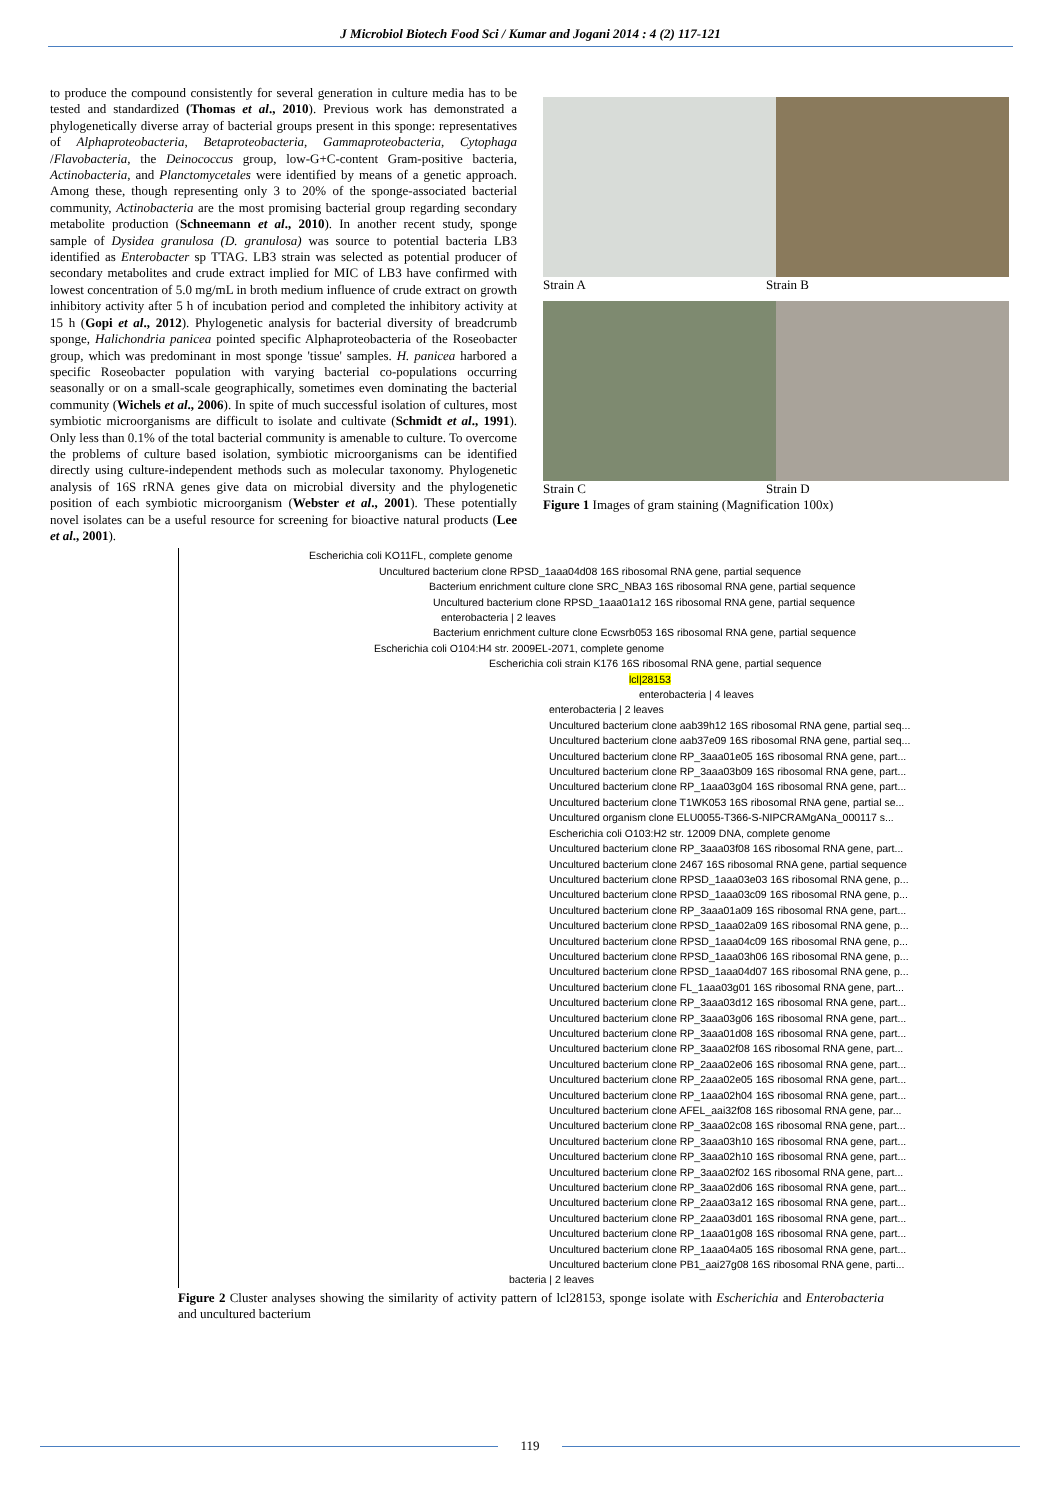J Microbiol Biotech Food Sci / Kumar and Jogani 2014 : 4 (2) 117-121
to produce the compound consistently for several generation in culture media has to be tested and standardized (Thomas et al., 2010). Previous work has demonstrated a phylogenetically diverse array of bacterial groups present in this sponge: representatives of Alphaproteobacteria, Betaproteobacteria, Gammaproteobacteria, Cytophaga /Flavobacteria, the Deinococcus group, low-G+C-content Gram-positive bacteria, Actinobacteria, and Planctomycetales were identified by means of a genetic approach. Among these, though representing only 3 to 20% of the sponge-associated bacterial community, Actinobacteria are the most promising bacterial group regarding secondary metabolite production (Schneemann et al., 2010). In another recent study, sponge sample of Dysidea granulosa (D. granulosa) was source to potential bacteria LB3 identified as Enterobacter sp TTAG. LB3 strain was selected as potential producer of secondary metabolites and crude extract implied for MIC of LB3 have confirmed with lowest concentration of 5.0 mg/mL in broth medium influence of crude extract on growth inhibitory activity after 5 h of incubation period and completed the inhibitory activity at 15 h (Gopi et al., 2012). Phylogenetic analysis for bacterial diversity of breadcrumb sponge, Halichondria panicea pointed specific Alphaproteobacteria of the Roseobacter group, which was predominant in most sponge 'tissue' samples. H. panicea harbored a specific Roseobacter population with varying bacterial co-populations occurring seasonally or on a small-scale geographically, sometimes even dominating the bacterial community (Wichels et al., 2006). In spite of much successful isolation of cultures, most symbiotic microorganisms are difficult to isolate and cultivate (Schmidt et al., 1991). Only less than 0.1% of the total bacterial community is amenable to culture. To overcome the problems of culture based isolation, symbiotic microorganisms can be identified directly using culture-independent methods such as molecular taxonomy. Phylogenetic analysis of 16S rRNA genes give data on microbial diversity and the phylogenetic position of each symbiotic microorganism (Webster et al., 2001). These potentially novel isolates can be a useful resource for screening for bioactive natural products (Lee et al., 2001).
Strain A Strain B
Strain C Strain D
Figure 1 Images of gram staining (Magnification 100x)
Escherichia coli KO11FL, complete genome
Uncultured bacterium clone RPSD_1aaa04d08 16S ribosomal RNA gene, partial sequence
Bacterium enrichment culture clone SRC_NBA3 16S ribosomal RNA gene, partial sequence
Uncultured bacterium clone RPSD_1aaa01a12 16S ribosomal RNA gene, partial sequence
enterobacteria | 2 leaves
Bacterium enrichment culture clone Ecwsrb053 16S ribosomal RNA gene, partial sequence
Escherichia coli O104:H4 str. 2009EL-2071, complete genome
Escherichia coli strain K176 16S ribosomal RNA gene, partial sequence
lcl|28153
enterobacteria | 4 leaves
enterobacteria | 2 leaves
Uncultured bacterium clone aab39h12 16S ribosomal RNA gene, partial seq...
Uncultured bacterium clone aab37e09 16S ribosomal RNA gene, partial seq...
Uncultured bacterium clone RP_3aaa01e05 16S ribosomal RNA gene, part...
Uncultured bacterium clone RP_3aaa03b09 16S ribosomal RNA gene, part...
Uncultured bacterium clone RP_1aaa03g04 16S ribosomal RNA gene, part...
Uncultured bacterium clone T1WK053 16S ribosomal RNA gene, partial se...
Uncultured organism clone ELU0055-T366-S-NIPCRAMgANa_000117 s...
Escherichia coli O103:H2 str. 12009 DNA, complete genome
Uncultured bacterium clone RP_3aaa03f08 16S ribosomal RNA gene, part...
Uncultured bacterium clone 2467 16S ribosomal RNA gene, partial sequence
Uncultured bacterium clone RPSD_1aaa03e03 16S ribosomal RNA gene, p...
Uncultured bacterium clone RPSD_1aaa03c09 16S ribosomal RNA gene, p...
Uncultured bacterium clone RP_3aaa01a09 16S ribosomal RNA gene, part...
Uncultured bacterium clone RPSD_1aaa02a09 16S ribosomal RNA gene, p...
Uncultured bacterium clone RPSD_1aaa04c09 16S ribosomal RNA gene, p...
Uncultured bacterium clone RPSD_1aaa03h06 16S ribosomal RNA gene, p...
Uncultured bacterium clone RPSD_1aaa04d07 16S ribosomal RNA gene, p...
Uncultured bacterium clone FL_1aaa03g01 16S ribosomal RNA gene, part...
Uncultured bacterium clone RP_3aaa03d12 16S ribosomal RNA gene, part...
Uncultured bacterium clone RP_3aaa03g06 16S ribosomal RNA gene, part...
Uncultured bacterium clone RP_3aaa01d08 16S ribosomal RNA gene, part...
Uncultured bacterium clone RP_3aaa02f08 16S ribosomal RNA gene, part...
Uncultured bacterium clone RP_2aaa02e06 16S ribosomal RNA gene, part...
Uncultured bacterium clone RP_2aaa02e05 16S ribosomal RNA gene, part...
Uncultured bacterium clone RP_1aaa02h04 16S ribosomal RNA gene, part...
Uncultured bacterium clone AFEL_aai32f08 16S ribosomal RNA gene, par...
Uncultured bacterium clone RP_3aaa02c08 16S ribosomal RNA gene, part...
Uncultured bacterium clone RP_3aaa03h10 16S ribosomal RNA gene, part...
Uncultured bacterium clone RP_3aaa02h10 16S ribosomal RNA gene, part...
Uncultured bacterium clone RP_3aaa02f02 16S ribosomal RNA gene, part...
Uncultured bacterium clone RP_3aaa02d06 16S ribosomal RNA gene, part...
Uncultured bacterium clone RP_2aaa03a12 16S ribosomal RNA gene, part...
Uncultured bacterium clone RP_2aaa03d01 16S ribosomal RNA gene, part...
Uncultured bacterium clone RP_1aaa01g08 16S ribosomal RNA gene, part...
Uncultured bacterium clone RP_1aaa04a05 16S ribosomal RNA gene, part...
Uncultured bacterium clone PB1_aai27g08 16S ribosomal RNA gene, parti...
bacteria | 2 leaves
Figure 2 Cluster analyses showing the similarity of activity pattern of lcl28153, sponge isolate with Escherichia and Enterobacteria and uncultured bacterium
119